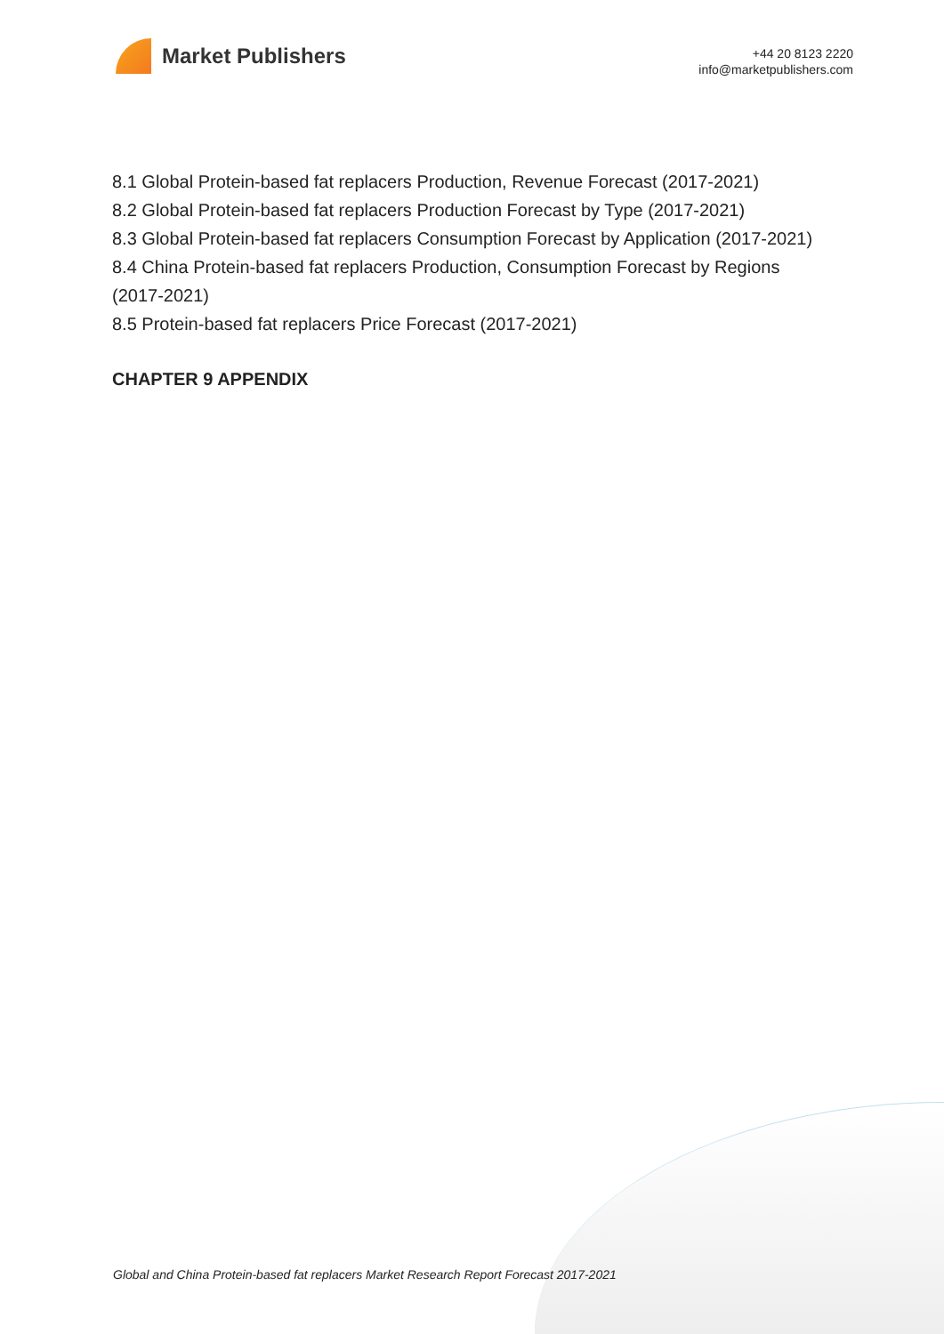Market Publishers
+44 20 8123 2220
info@marketpublishers.com
8.1 Global Protein-based fat replacers Production, Revenue Forecast (2017-2021)
8.2 Global Protein-based fat replacers Production Forecast by Type (2017-2021)
8.3 Global Protein-based fat replacers Consumption Forecast by Application (2017-2021)
8.4 China Protein-based fat replacers Production, Consumption Forecast by Regions (2017-2021)
8.5 Protein-based fat replacers Price Forecast (2017-2021)
CHAPTER 9 APPENDIX
Global and China Protein-based fat replacers Market Research Report Forecast 2017-2021